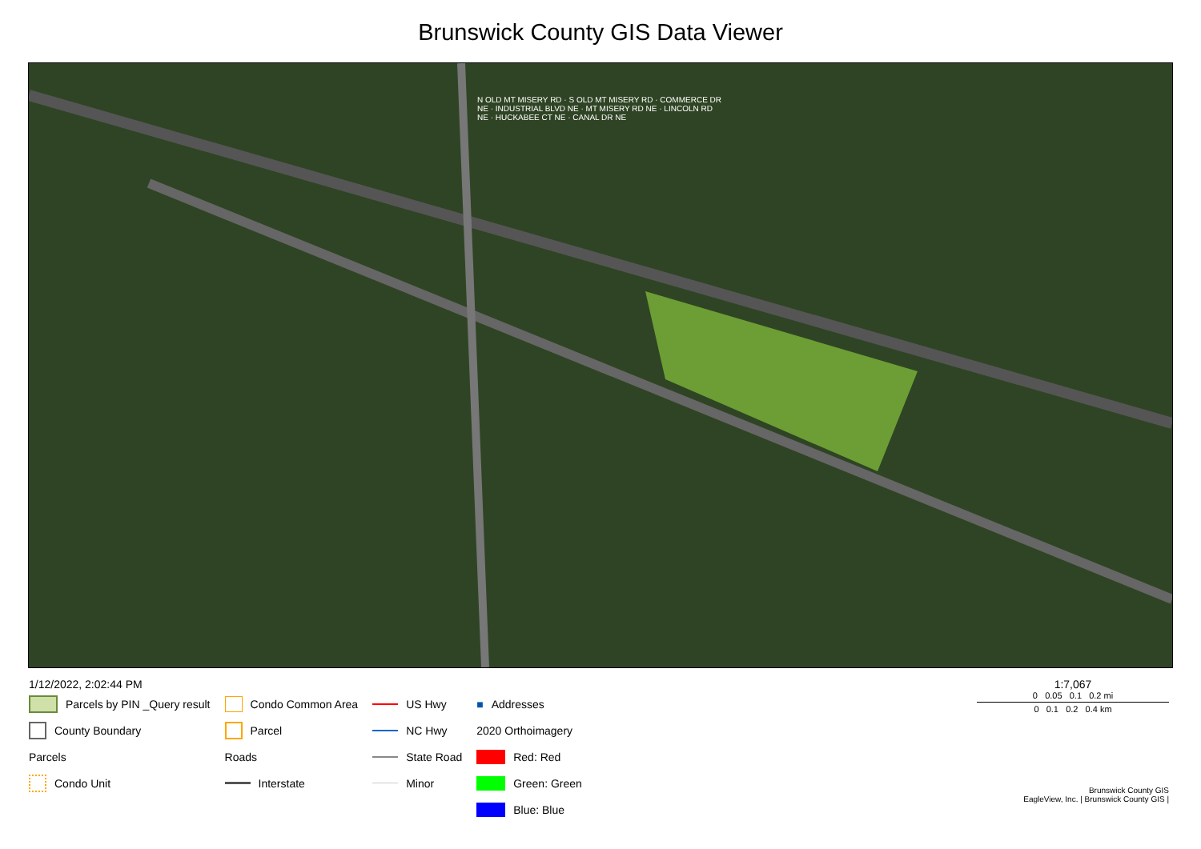Brunswick County GIS Data Viewer
N OLD MT MISERY RD · S OLD MT MISERY RD · COMMERCE DR NE · INDUSTRIAL BLVD NE · MT MISERY RD NE · LINCOLN RD NE · HUCKABEE CT NE · CANAL DR NE
1/12/2022, 2:02:44 PM
Parcels by PIN _Query result
County Boundary
Parcels
Condo Unit
Condo Common Area
Parcel
Roads
Interstate
US Hwy
NC Hwy
State Road
Minor
■ Addresses
2020 Orthoimagery
Red: Red
Green: Green
Blue: Blue
1:7,067
0 0.05 0.1 0.2 mi
0 0.1 0.2 0.4 km
Brunswick County GIS
EagleView, Inc. | Brunswick County GIS |